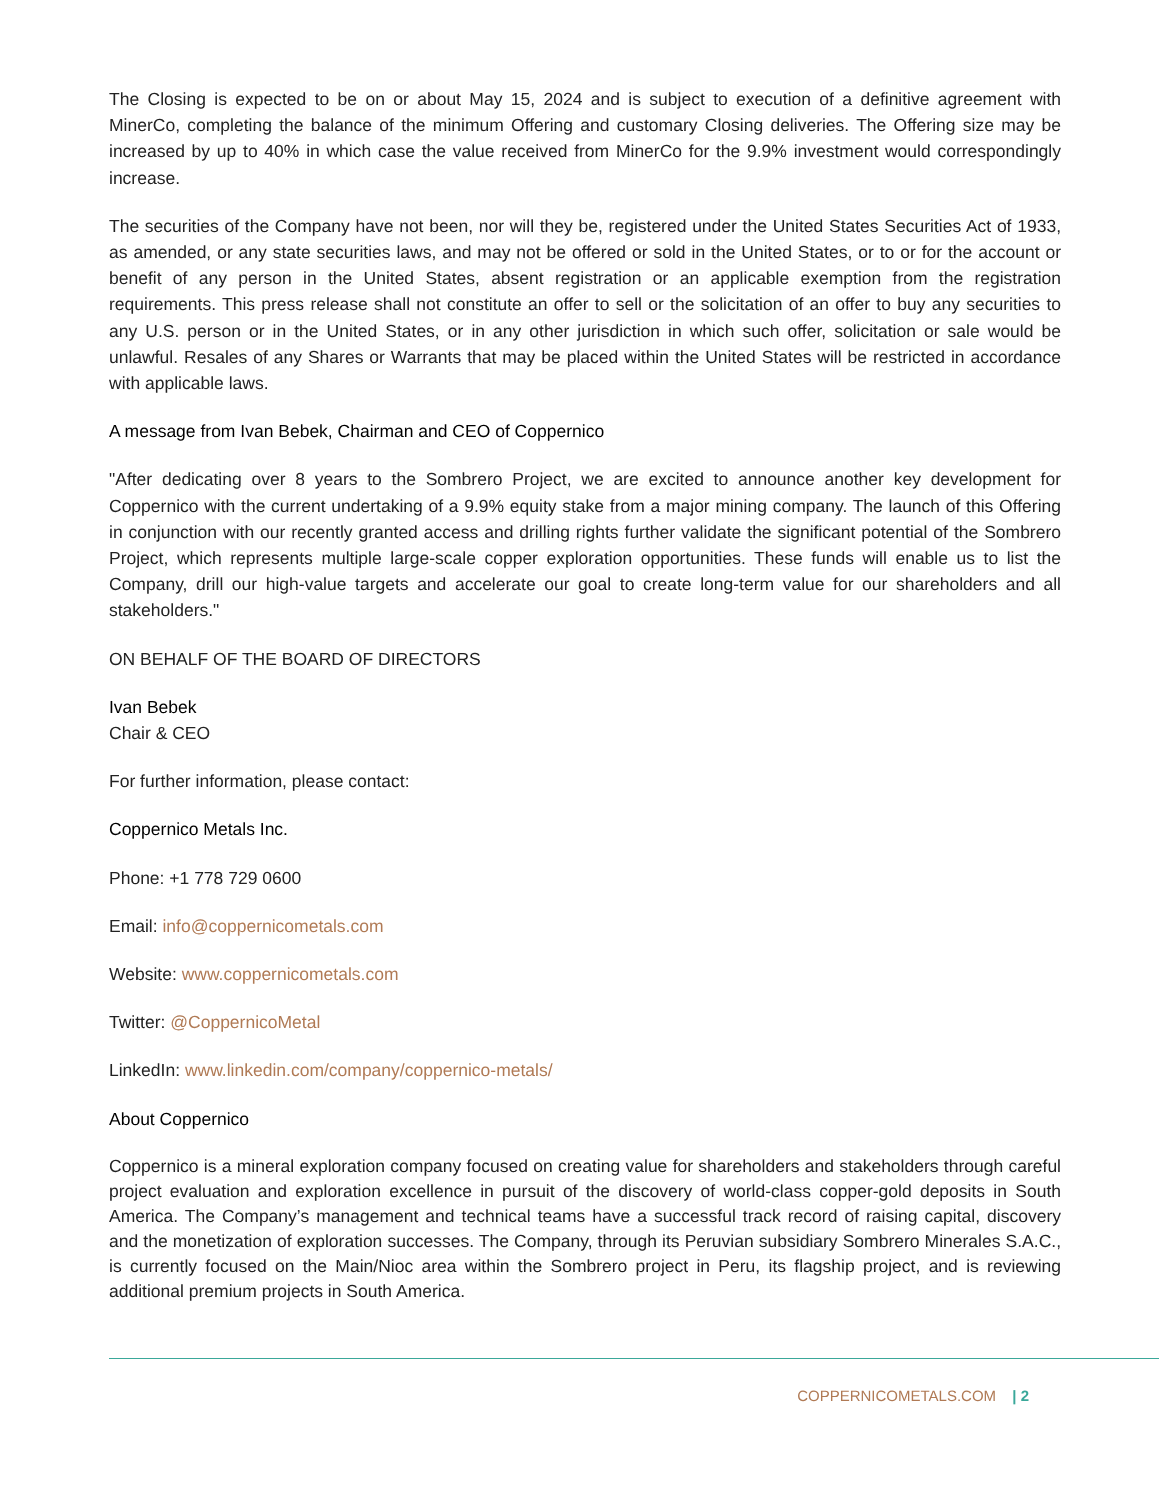The Closing is expected to be on or about May 15, 2024 and is subject to execution of a definitive agreement with MinerCo, completing the balance of the minimum Offering and customary Closing deliveries. The Offering size may be increased by up to 40% in which case the value received from MinerCo for the 9.9% investment would correspondingly increase.
The securities of the Company have not been, nor will they be, registered under the United States Securities Act of 1933, as amended, or any state securities laws, and may not be offered or sold in the United States, or to or for the account or benefit of any person in the United States, absent registration or an applicable exemption from the registration requirements. This press release shall not constitute an offer to sell or the solicitation of an offer to buy any securities to any U.S. person or in the United States, or in any other jurisdiction in which such offer, solicitation or sale would be unlawful. Resales of any Shares or Warrants that may be placed within the United States will be restricted in accordance with applicable laws.
A message from Ivan Bebek, Chairman and CEO of Coppernico
"After dedicating over 8 years to the Sombrero Project, we are excited to announce another key development for Coppernico with the current undertaking of a 9.9% equity stake from a major mining company. The launch of this Offering in conjunction with our recently granted access and drilling rights further validate the significant potential of the Sombrero Project, which represents multiple large-scale copper exploration opportunities. These funds will enable us to list the Company, drill our high-value targets and accelerate our goal to create long-term value for our shareholders and all stakeholders."
ON BEHALF OF THE BOARD OF DIRECTORS
Ivan Bebek
Chair & CEO
For further information, please contact:
Coppernico Metals Inc.
Phone: +1 778 729 0600
Email: info@coppernicometals.com
Website: www.coppernicometals.com
Twitter: @CoppernicoMetal
LinkedIn: www.linkedin.com/company/coppernico-metals/
About Coppernico
Coppernico is a mineral exploration company focused on creating value for shareholders and stakeholders through careful project evaluation and exploration excellence in pursuit of the discovery of world-class copper-gold deposits in South America. The Company’s management and technical teams have a successful track record of raising capital, discovery and the monetization of exploration successes. The Company, through its Peruvian subsidiary Sombrero Minerales S.A.C., is currently focused on the Main/Nioc area within the Sombrero project in Peru, its flagship project, and is reviewing additional premium projects in South America.
COPPERNICOMETALS.COM | 2